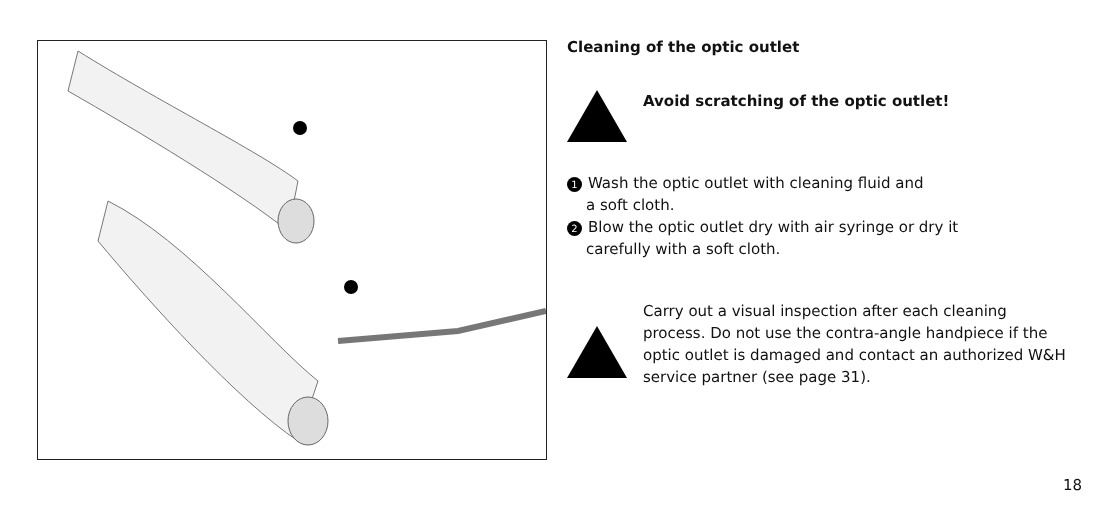Cleaning of the optic outlet
Avoid scratching of the optic outlet!
1 Wash the optic outlet with cleaning fluid and
a soft cloth.
2 Blow the optic outlet dry with air syringe or dry it
carefully with a soft cloth.
Carry out a visual inspection after each cleaning process. Do not use the contra-angle handpiece if the optic outlet is damaged and contact an authorized W&H service partner (see page 31).
18